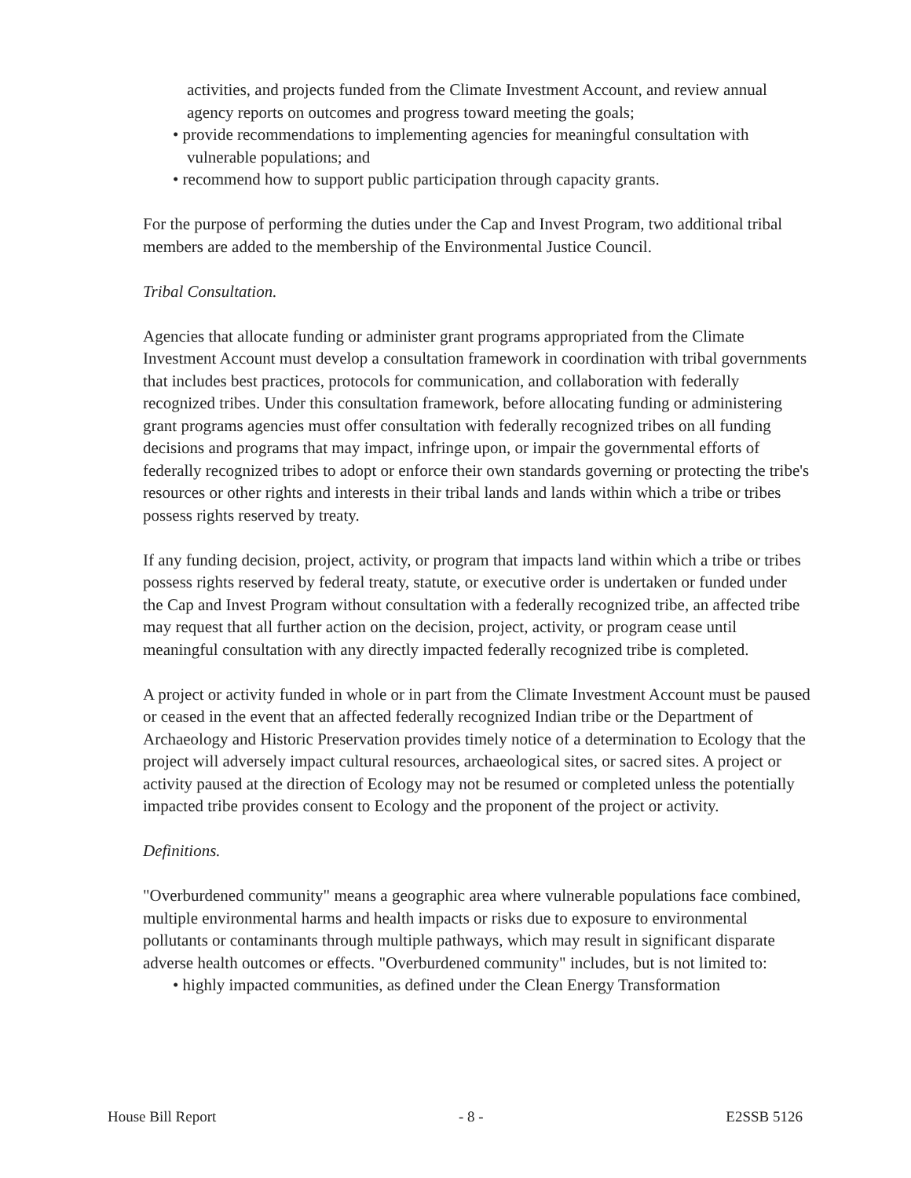activities, and projects funded from the Climate Investment Account, and review annual agency reports on outcomes and progress toward meeting the goals;
• provide recommendations to implementing agencies for meaningful consultation with vulnerable populations; and
• recommend how to support public participation through capacity grants.
For the purpose of performing the duties under the Cap and Invest Program, two additional tribal members are added to the membership of the Environmental Justice Council.
Tribal Consultation.
Agencies that allocate funding or administer grant programs appropriated from the Climate Investment Account must develop a consultation framework in coordination with tribal governments that includes best practices, protocols for communication, and collaboration with federally recognized tribes. Under this consultation framework, before allocating funding or administering grant programs agencies must offer consultation with federally recognized tribes on all funding decisions and programs that may impact, infringe upon, or impair the governmental efforts of federally recognized tribes to adopt or enforce their own standards governing or protecting the tribe's resources or other rights and interests in their tribal lands and lands within which a tribe or tribes possess rights reserved by treaty.
If any funding decision, project, activity, or program that impacts land within which a tribe or tribes possess rights reserved by federal treaty, statute, or executive order is undertaken or funded under the Cap and Invest Program without consultation with a federally recognized tribe, an affected tribe may request that all further action on the decision, project, activity, or program cease until meaningful consultation with any directly impacted federally recognized tribe is completed.
A project or activity funded in whole or in part from the Climate Investment Account must be paused or ceased in the event that an affected federally recognized Indian tribe or the Department of Archaeology and Historic Preservation provides timely notice of a determination to Ecology that the project will adversely impact cultural resources, archaeological sites, or sacred sites. A project or activity paused at the direction of Ecology may not be resumed or completed unless the potentially impacted tribe provides consent to Ecology and the proponent of the project or activity.
Definitions.
"Overburdened community" means a geographic area where vulnerable populations face combined, multiple environmental harms and health impacts or risks due to exposure to environmental pollutants or contaminants through multiple pathways, which may result in significant disparate adverse health outcomes or effects. "Overburdened community" includes, but is not limited to:
• highly impacted communities, as defined under the Clean Energy Transformation
House Bill Report - 8 - E2SSB 5126